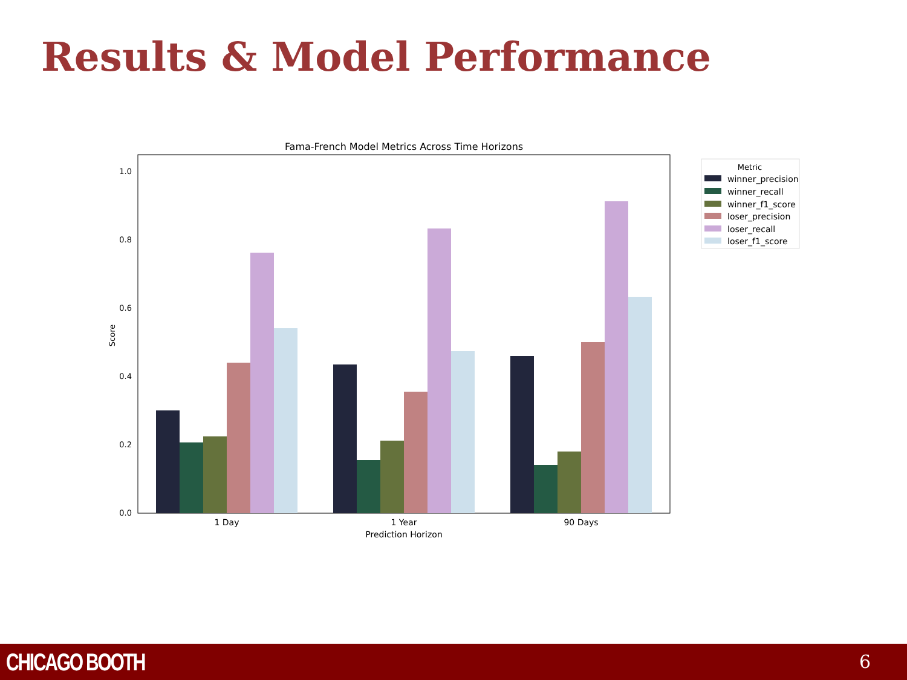Results & Model Performance
Fama-French Model Metrics Across Time Horizons
1.0
0.8
0.6
0.4
0.2
0.0
Score
1 Day
1 Year
90 Days
Prediction Horizon
Metric
winner_precision
winner_recall
winner_f1_score
loser_precision
loser_recall
loser_f1_score
CHICAGO BOOTH 6